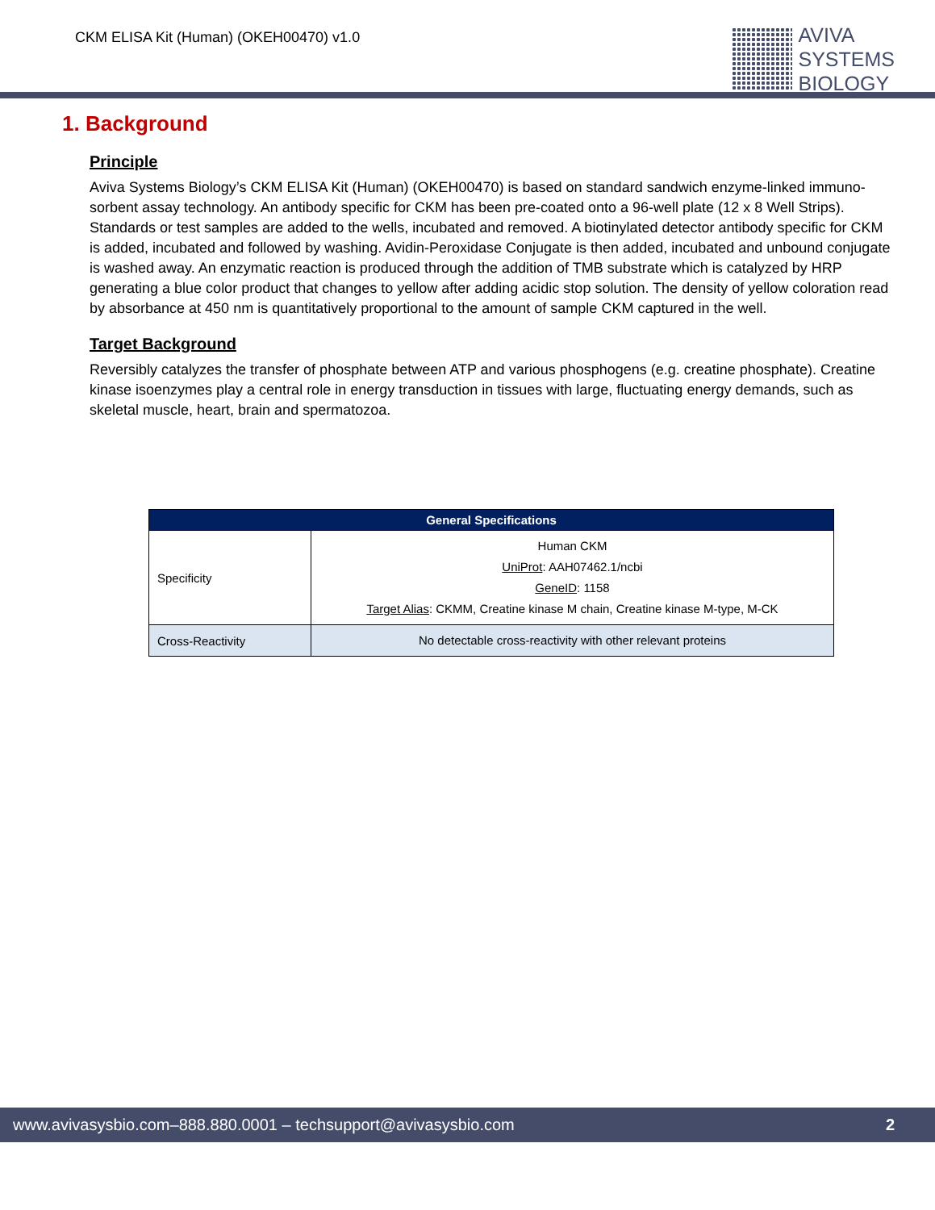CKM ELISA Kit (Human) (OKEH00470) v1.0
AVIVA
SYSTEMS
BIOLOGY
1. Background
Principle
Aviva Systems Biology’s CKM ELISA Kit (Human) (OKEH00470) is based on standard sandwich enzyme-linked immuno-sorbent assay technology. An antibody specific for CKM has been pre-coated onto a 96-well plate (12 x 8 Well Strips). Standards or test samples are added to the wells, incubated and removed. A biotinylated detector antibody specific for CKM is added, incubated and followed by washing. Avidin-Peroxidase Conjugate is then added, incubated and unbound conjugate is washed away. An enzymatic reaction is produced through the addition of TMB substrate which is catalyzed by HRP generating a blue color product that changes to yellow after adding acidic stop solution. The density of yellow coloration read by absorbance at 450 nm is quantitatively proportional to the amount of sample CKM captured in the well.
Target Background
Reversibly catalyzes the transfer of phosphate between ATP and various phosphogens (e.g. creatine phosphate). Creatine kinase isoenzymes play a central role in energy transduction in tissues with large, fluctuating energy demands, such as skeletal muscle, heart, brain and spermatozoa.
| General Specifications | |
| --- | --- |
| Specificity | Human CKM UniProt : AAH07462.1/ncbi GeneID : 1158 Target Alias : CKMM, Creatine kinase M chain, Creatine kinase M-type, M-CK |
| Cross-Reactivity | No detectable cross-reactivity with other relevant proteins |
www.avivasysbio.com–888.880.0001 – techsupport@avivasysbio.com 2